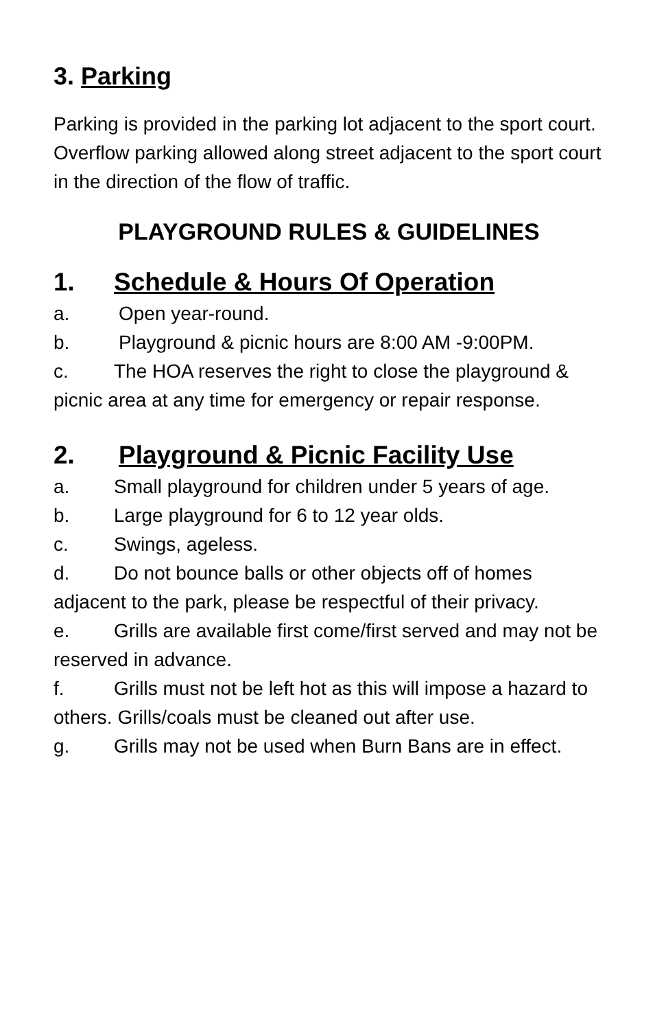3. Parking
Parking is provided in the parking lot adjacent to the sport court. Overflow parking allowed along street adjacent to the sport court in the direction of the flow of traffic.
PLAYGROUND RULES & GUIDELINES
1. Schedule & Hours Of Operation
a. Open year-round.
b. Playground & picnic hours are 8:00 AM -9:00PM.
c. The HOA reserves the right to close the playground & picnic area at any time for emergency or repair response.
2. Playground & Picnic Facility Use
a. Small playground for children under 5 years of age.
b. Large playground for 6 to 12 year olds.
c. Swings, ageless.
d. Do not bounce balls or other objects off of homes adjacent to the park, please be respectful of their privacy.
e. Grills are available first come/first served and may not be reserved in advance.
f. Grills must not be left hot as this will impose a hazard to others. Grills/coals must be cleaned out after use.
g. Grills may not be used when Burn Bans are in effect.